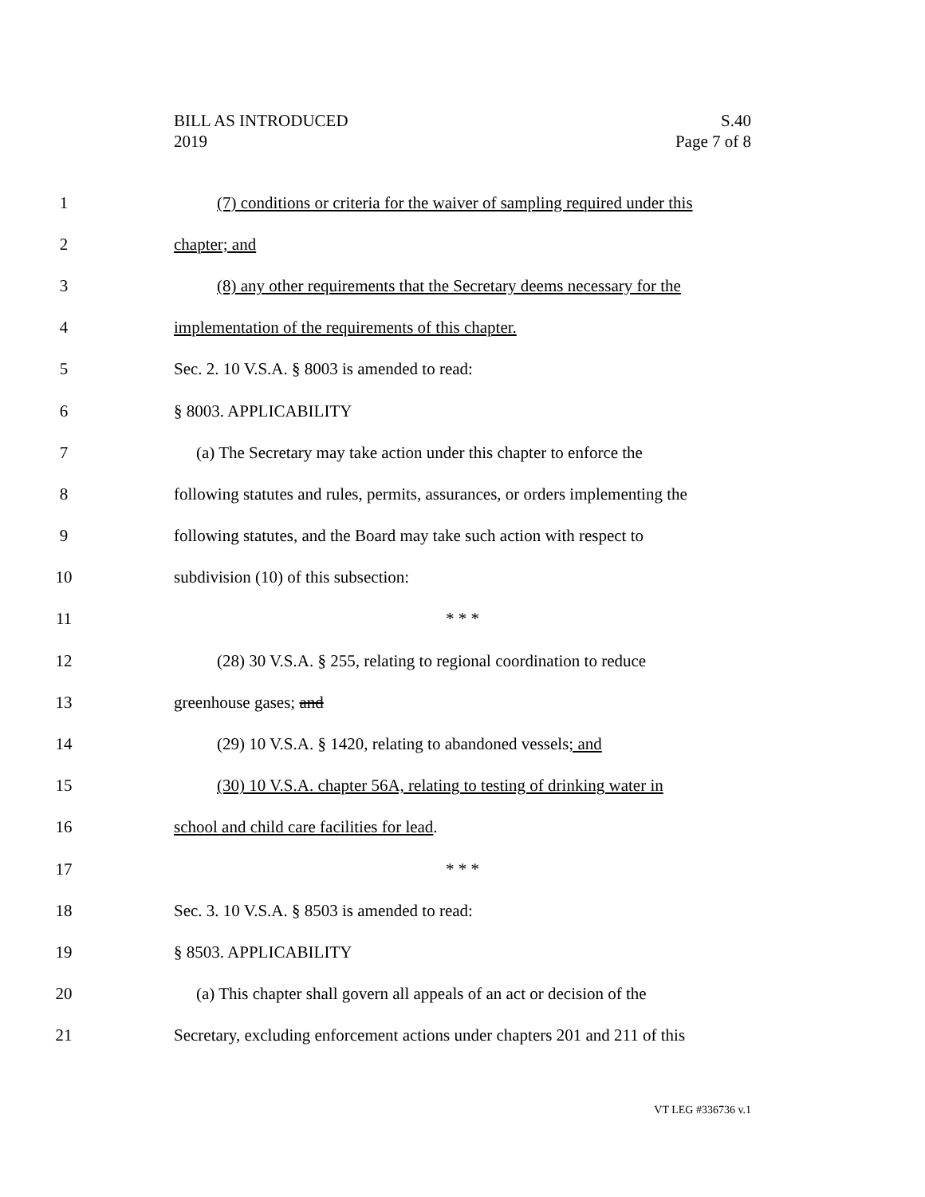BILL AS INTRODUCED
2019
S.40
Page 7 of 8
1 (7) conditions or criteria for the waiver of sampling required under this
2 chapter; and
3 (8) any other requirements that the Secretary deems necessary for the
4 implementation of the requirements of this chapter.
5 Sec. 2. 10 V.S.A. § 8003 is amended to read:
6 § 8003. APPLICABILITY
7 (a) The Secretary may take action under this chapter to enforce the
8 following statutes and rules, permits, assurances, or orders implementing the
9 following statutes, and the Board may take such action with respect to
10 subdivision (10) of this subsection:
11 * * *
12 (28) 30 V.S.A. § 255, relating to regional coordination to reduce
13 greenhouse gases; and
14 (29) 10 V.S.A. § 1420, relating to abandoned vessels; and
15 (30) 10 V.S.A. chapter 56A, relating to testing of drinking water in
16 school and child care facilities for lead.
17 * * *
18 Sec. 3. 10 V.S.A. § 8503 is amended to read:
19 § 8503. APPLICABILITY
20 (a) This chapter shall govern all appeals of an act or decision of the
21 Secretary, excluding enforcement actions under chapters 201 and 211 of this
VT LEG #336736 v.1